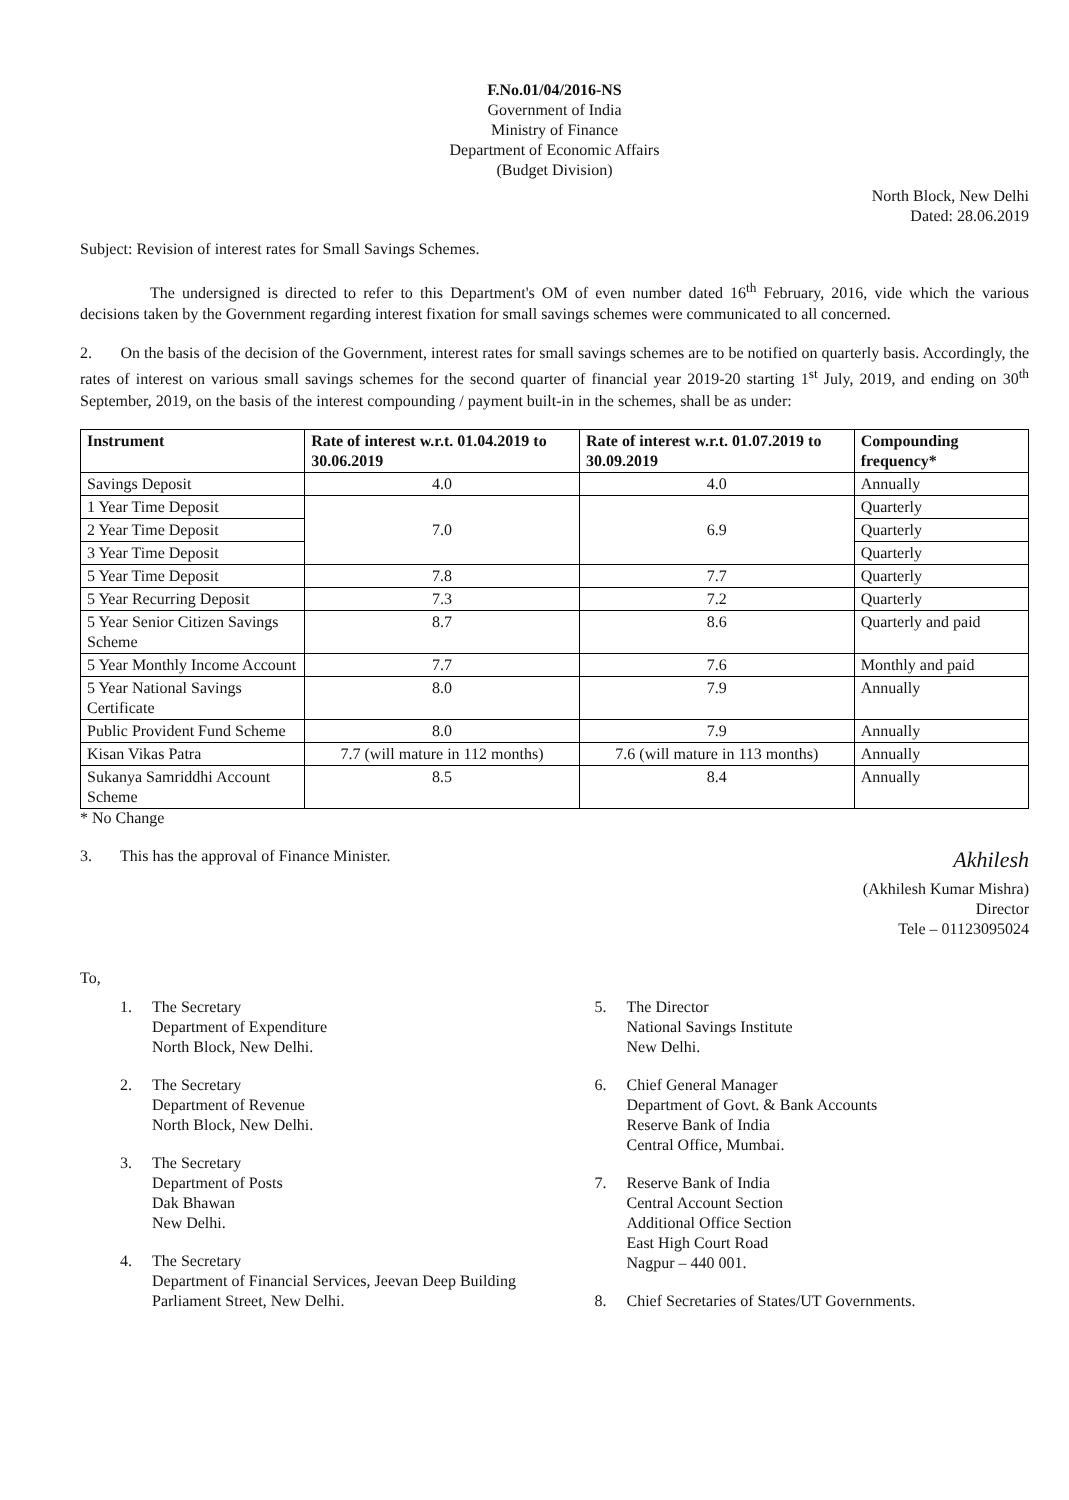F.No.01/04/2016-NS
Government of India
Ministry of Finance
Department of Economic Affairs
(Budget Division)
North Block, New Delhi
Dated: 28.06.2019
Subject: Revision of interest rates for Small Savings Schemes.
The undersigned is directed to refer to this Department's OM of even number dated 16<sup>th</sup> February, 2016, vide which the various decisions taken by the Government regarding interest fixation for small savings schemes were communicated to all concerned.
2. On the basis of the decision of the Government, interest rates for small savings schemes are to be notified on quarterly basis. Accordingly, the rates of interest on various small savings schemes for the second quarter of financial year 2019-20 starting 1<sup>st</sup> July, 2019, and ending on 30<sup>th</sup> September, 2019, on the basis of the interest compounding / payment built-in in the schemes, shall be as under:
| Instrument | Rate of interest w.r.t. 01.04.2019 to 30.06.2019 | Rate of interest w.r.t. 01.07.2019 to 30.09.2019 | Compounding frequency* |
| --- | --- | --- | --- |
| Savings Deposit | 4.0 | 4.0 | Annually |
| 1 Year Time Deposit | 7.0 | 6.9 | Quarterly |
| 2 Year Time Deposit | | | Quarterly |
| 3 Year Time Deposit | | | Quarterly |
| 5 Year Time Deposit | 7.8 | 7.7 | Quarterly |
| 5 Year Recurring Deposit | 7.3 | 7.2 | Quarterly |
| 5 Year Senior Citizen Savings Scheme | 8.7 | 8.6 | Quarterly and paid |
| 5 Year Monthly Income Account | 7.7 | 7.6 | Monthly and paid |
| 5 Year National Savings Certificate | 8.0 | 7.9 | Annually |
| Public Provident Fund Scheme | 8.0 | 7.9 | Annually |
| Kisan Vikas Patra | 7.7 (will mature in 112 months) | 7.6 (will mature in 113 months) | Annually |
| Sukanya Samriddhi Account Scheme | 8.5 | 8.4 | Annually |
* No Change
3. This has the approval of Finance Minister.
Akhilesh
(Akhilesh Kumar Mishra)
Director
Tele – 01123095024
To,
1. The Secretary
Department of Expenditure
North Block, New Delhi.
2. The Secretary
Department of Revenue
North Block, New Delhi.
3. The Secretary
Department of Posts
Dak Bhawan
New Delhi.
4. The Secretary
Department of Financial Services, Jeevan Deep Building
Parliament Street, New Delhi.
5. The Director
National Savings Institute
New Delhi.
6. Chief General Manager
Department of Govt. & Bank Accounts
Reserve Bank of India
Central Office, Mumbai.
7. Reserve Bank of India
Central Account Section
Additional Office Section
East High Court Road
Nagpur – 440 001.
8. Chief Secretaries of States/UT Governments.